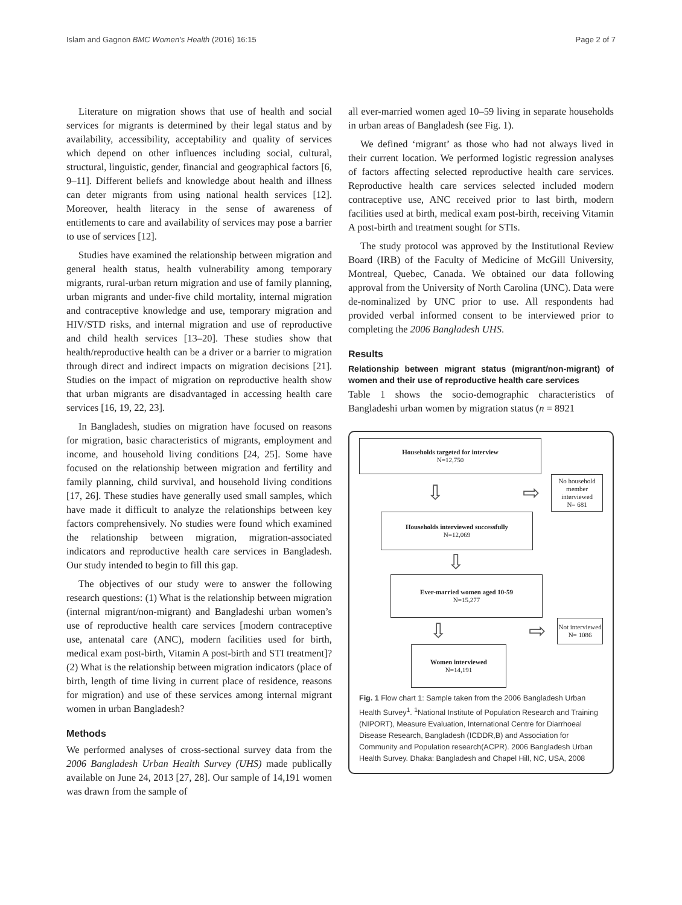Islam and Gagnon BMC Women's Health (2016) 16:15 Page 2 of 7
Literature on migration shows that use of health and social services for migrants is determined by their legal status and by availability, accessibility, acceptability and quality of services which depend on other influences including social, cultural, structural, linguistic, gender, financial and geographical factors [6, 9–11]. Different beliefs and knowledge about health and illness can deter migrants from using national health services [12]. Moreover, health literacy in the sense of awareness of entitlements to care and availability of services may pose a barrier to use of services [12].
Studies have examined the relationship between migration and general health status, health vulnerability among temporary migrants, rural-urban return migration and use of family planning, urban migrants and under-five child mortality, internal migration and contraceptive knowledge and use, temporary migration and HIV/STD risks, and internal migration and use of reproductive and child health services [13–20]. These studies show that health/reproductive health can be a driver or a barrier to migration through direct and indirect impacts on migration decisions [21]. Studies on the impact of migration on reproductive health show that urban migrants are disadvantaged in accessing health care services [16, 19, 22, 23].
In Bangladesh, studies on migration have focused on reasons for migration, basic characteristics of migrants, employment and income, and household living conditions [24, 25]. Some have focused on the relationship between migration and fertility and family planning, child survival, and household living conditions [17, 26]. These studies have generally used small samples, which have made it difficult to analyze the relationships between key factors comprehensively. No studies were found which examined the relationship between migration, migration-associated indicators and reproductive health care services in Bangladesh. Our study intended to begin to fill this gap.
The objectives of our study were to answer the following research questions: (1) What is the relationship between migration (internal migrant/non-migrant) and Bangladeshi urban women’s use of reproductive health care services [modern contraceptive use, antenatal care (ANC), modern facilities used for birth, medical exam post-birth, Vitamin A post-birth and STI treatment]? (2) What is the relationship between migration indicators (place of birth, length of time living in current place of residence, reasons for migration) and use of these services among internal migrant women in urban Bangladesh?
Methods
We performed analyses of cross-sectional survey data from the 2006 Bangladesh Urban Health Survey (UHS) made publically available on June 24, 2013 [27, 28]. Our sample of 14,191 women was drawn from the sample of
all ever-married women aged 10–59 living in separate households in urban areas of Bangladesh (see Fig. 1).
We defined ‘migrant’ as those who had not always lived in their current location. We performed logistic regression analyses of factors affecting selected reproductive health care services. Reproductive health care services selected included modern contraceptive use, ANC received prior to last birth, modern facilities used at birth, medical exam post-birth, receiving Vitamin A post-birth and treatment sought for STIs.
The study protocol was approved by the Institutional Review Board (IRB) of the Faculty of Medicine of McGill University, Montreal, Quebec, Canada. We obtained our data following approval from the University of North Carolina (UNC). Data were de-nominalized by UNC prior to use. All respondents had provided verbal informed consent to be interviewed prior to completing the 2006 Bangladesh UHS.
Results
Relationship between migrant status (migrant/non-migrant) of women and their use of reproductive health care services
Table 1 shows the socio-demographic characteristics of Bangladeshi urban women by migration status (n = 8921
Households targeted for interview
N=12,750
⇩ ⇨
No household member interviewed
N= 681
Households interviewed successfully
N=12,069
⇩
Ever-married women aged 10-59
N=15,277
⇩ ⇨
Not interviewed
N= 1086
Women interviewed
N=14,191
Fig. 1 Flow chart 1: Sample taken from the 2006 Bangladesh Urban Health Survey<sup>1</sup>. <sup>1</sup>National Institute of Population Research and Training (NIPORT), Measure Evaluation, International Centre for Diarrhoeal Disease Research, Bangladesh (ICDDR,B) and Association for Community and Population research(ACPR). 2006 Bangladesh Urban Health Survey. Dhaka: Bangladesh and Chapel Hill, NC, USA, 2008